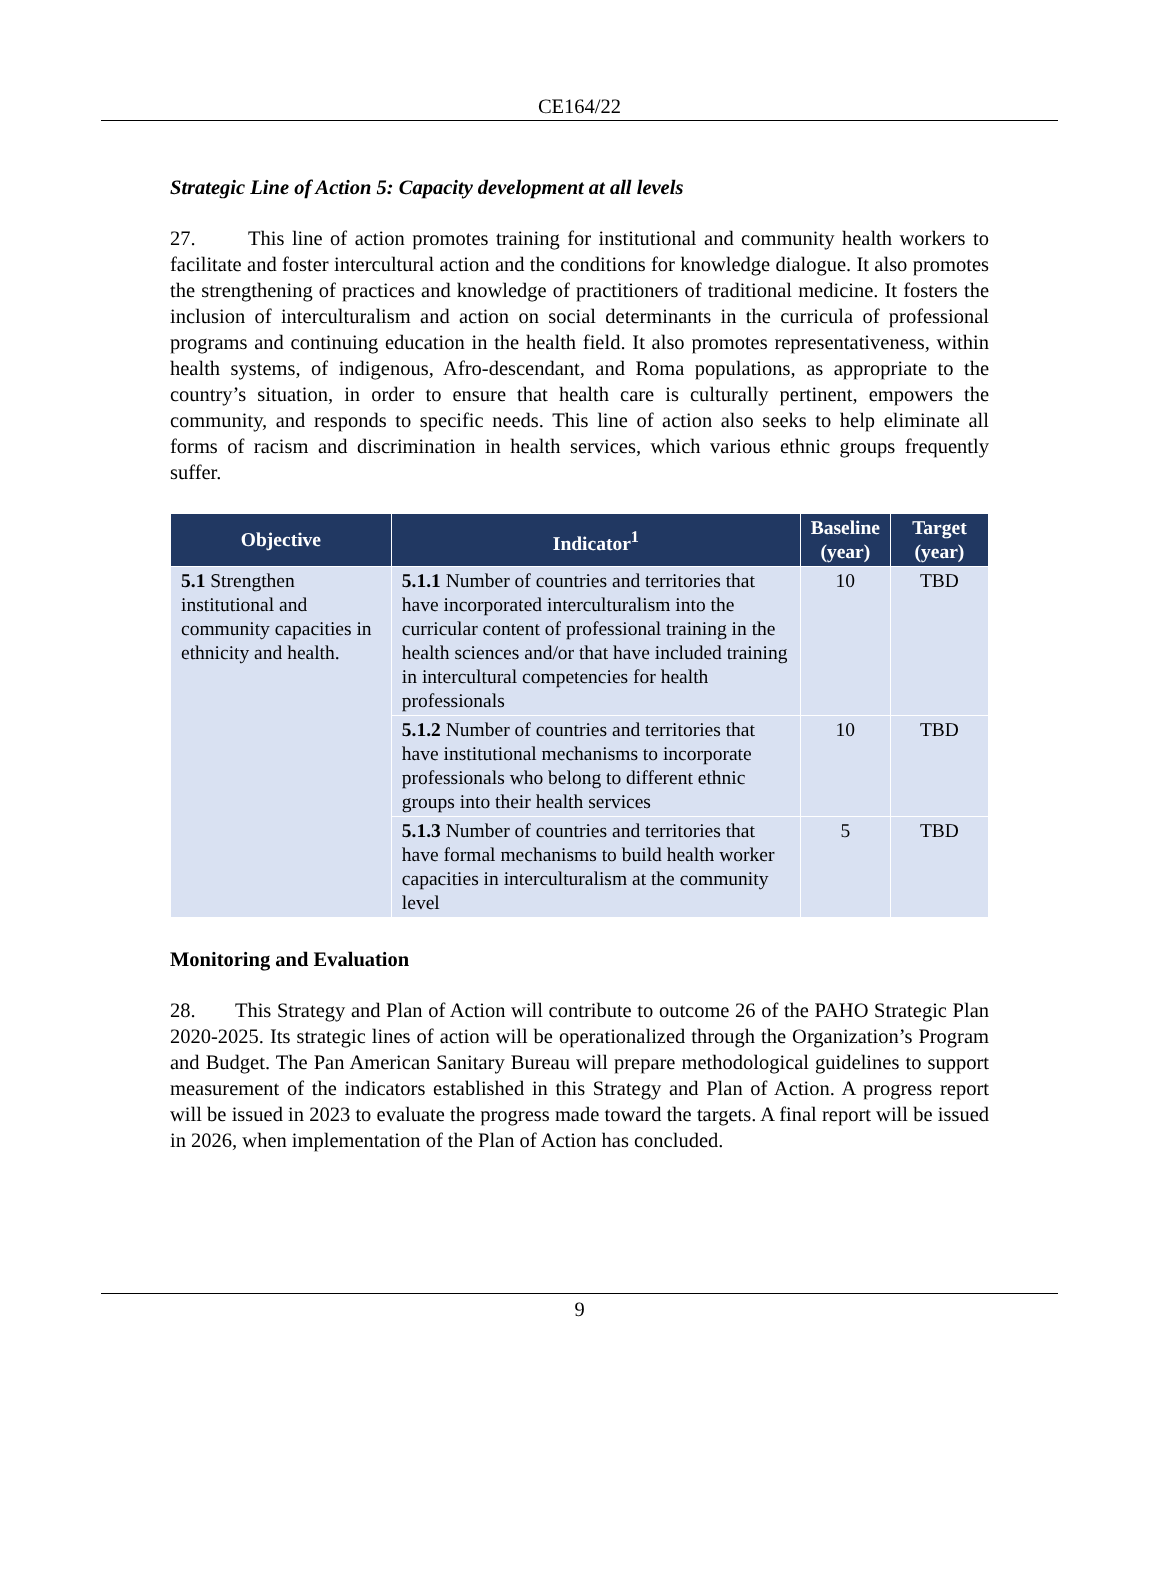CE164/22
Strategic Line of Action 5: Capacity development at all levels
27. This line of action promotes training for institutional and community health workers to facilitate and foster intercultural action and the conditions for knowledge dialogue. It also promotes the strengthening of practices and knowledge of practitioners of traditional medicine. It fosters the inclusion of interculturalism and action on social determinants in the curricula of professional programs and continuing education in the health field. It also promotes representativeness, within health systems, of indigenous, Afro-descendant, and Roma populations, as appropriate to the country’s situation, in order to ensure that health care is culturally pertinent, empowers the community, and responds to specific needs. This line of action also seeks to help eliminate all forms of racism and discrimination in health services, which various ethnic groups frequently suffer.
| Objective | Indicator<sup>1</sup> | Baseline (year) | Target (year) |
| --- | --- | --- | --- |
| 5.1 Strengthen institutional and community capacities in ethnicity and health. | 5.1.1 Number of countries and territories that have incorporated interculturalism into the curricular content of professional training in the health sciences and/or that have included training in intercultural competencies for health professionals | 10 | TBD |
| | 5.1.2 Number of countries and territories that have institutional mechanisms to incorporate professionals who belong to different ethnic groups into their health services | 10 | TBD |
| | 5.1.3 Number of countries and territories that have formal mechanisms to build health worker capacities in interculturalism at the community level | 5 | TBD |
Monitoring and Evaluation
28. This Strategy and Plan of Action will contribute to outcome 26 of the PAHO Strategic Plan 2020-2025. Its strategic lines of action will be operationalized through the Organization’s Program and Budget. The Pan American Sanitary Bureau will prepare methodological guidelines to support measurement of the indicators established in this Strategy and Plan of Action. A progress report will be issued in 2023 to evaluate the progress made toward the targets. A final report will be issued in 2026, when implementation of the Plan of Action has concluded.
9